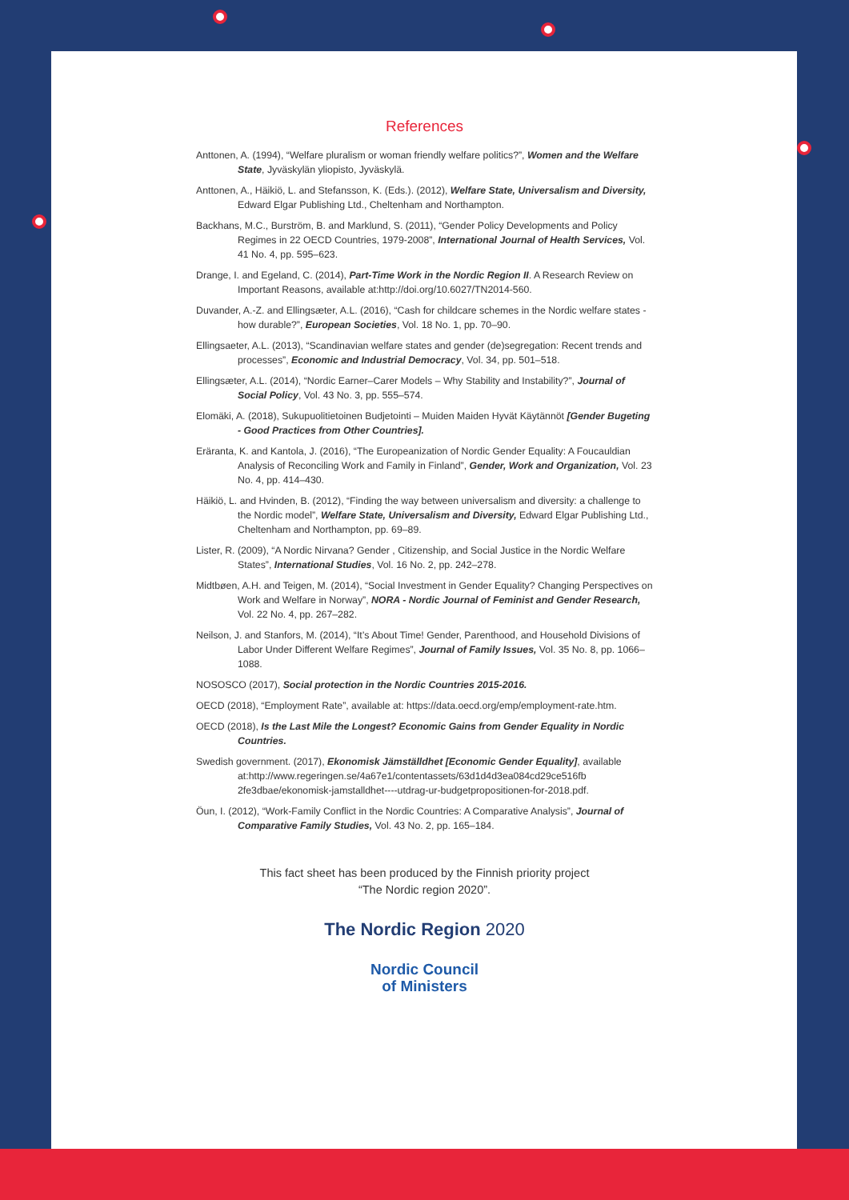References
Anttonen, A. (1994), “Welfare pluralism or woman friendly welfare politics?”, Women and the Welfare State, Jyväskylän yliopisto, Jyväskylä.
Anttonen, A., Häikiö, L. and Stefansson, K. (Eds.). (2012), Welfare State, Universalism and Diversity, Edward Elgar Publishing Ltd., Cheltenham and Northampton.
Backhans, M.C., Burström, B. and Marklund, S. (2011), “Gender Policy Developments and Policy Regimes in 22 OECD Countries, 1979-2008”, International Journal of Health Services, Vol. 41 No. 4, pp. 595–623.
Drange, I. and Egeland, C. (2014), Part-Time Work in the Nordic Region II. A Research Review on Important Reasons, available at:http://doi.org/10.6027/TN2014-560.
Duvander, A.-Z. and Ellingsæter, A.L. (2016), “Cash for childcare schemes in the Nordic welfare states - how durable?”, European Societies, Vol. 18 No. 1, pp. 70–90.
Ellingsaeter, A.L. (2013), “Scandinavian welfare states and gender (de)segregation: Recent trends and processes”, Economic and Industrial Democracy, Vol. 34, pp. 501–518.
Ellingsæter, A.L. (2014), “Nordic Earner–Carer Models – Why Stability and Instability?”, Journal of Social Policy, Vol. 43 No. 3, pp. 555–574.
Elomäki, A. (2018), Sukupuolitietoinen Budjetointi – Muiden Maiden Hyvät Käytännöt [Gender Bugeting - Good Practices from Other Countries].
Eräranta, K. and Kantola, J. (2016), “The Europeanization of Nordic Gender Equality: A Foucauldian Analysis of Reconciling Work and Family in Finland”, Gender, Work and Organization, Vol. 23 No. 4, pp. 414–430.
Häikiö, L. and Hvinden, B. (2012), “Finding the way between universalism and diversity: a challenge to the Nordic model”, Welfare State, Universalism and Diversity, Edward Elgar Publishing Ltd., Cheltenham and Northampton, pp. 69–89.
Lister, R. (2009), “A Nordic Nirvana? Gender , Citizenship, and Social Justice in the Nordic Welfare States”, International Studies, Vol. 16 No. 2, pp. 242–278.
Midtbøen, A.H. and Teigen, M. (2014), “Social Investment in Gender Equality? Changing Perspectives on Work and Welfare in Norway”, NORA - Nordic Journal of Feminist and Gender Research, Vol. 22 No. 4, pp. 267–282.
Neilson, J. and Stanfors, M. (2014), “It’s About Time! Gender, Parenthood, and Household Divisions of Labor Under Different Welfare Regimes”, Journal of Family Issues, Vol. 35 No. 8, pp. 1066–1088.
NOSOSCO (2017), Social protection in the Nordic Countries 2015-2016.
OECD (2018), “Employment Rate”, available at: https://data.oecd.org/emp/employment-rate.htm.
OECD (2018), Is the Last Mile the Longest? Economic Gains from Gender Equality in Nordic Countries.
Swedish government. (2017), Ekonomisk Jämställdhet [Economic Gender Equality], available at:http://www.regeringen.se/4a67e1/contentassets/63d1d4d3ea084cd29ce516fb 2fe3dbae/ekonomisk-jamstalldhet----utdrag-ur-budgetpropositionen-for-2018.pdf.
Öun, I. (2012), “Work-Family Conflict in the Nordic Countries: A Comparative Analysis”, Journal of Comparative Family Studies, Vol. 43 No. 2, pp. 165–184.
This fact sheet has been produced by the Finnish priority project
“The Nordic region 2020”.
The Nordic Region 2020
Nordic Council
of Ministers